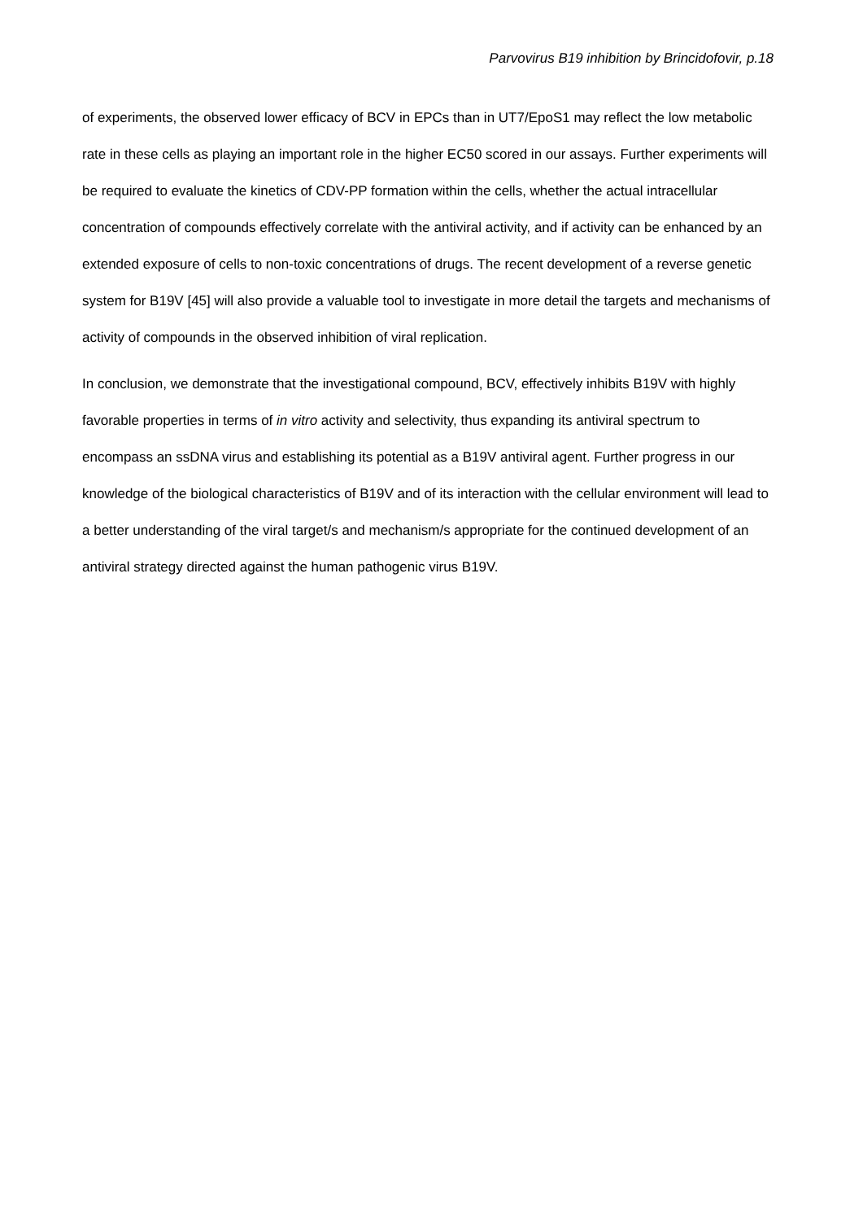Parvovirus B19 inhibition by Brincidofovir, p.18
of experiments, the observed lower efficacy of BCV in EPCs than in UT7/EpoS1 may reflect the low metabolic rate in these cells as playing an important role in the higher EC50 scored in our assays. Further experiments will be required to evaluate the kinetics of CDV-PP formation within the cells, whether the actual intracellular concentration of compounds effectively correlate with the antiviral activity, and if activity can be enhanced by an extended exposure of cells to non-toxic concentrations of drugs. The recent development of a reverse genetic system for B19V [45] will also provide a valuable tool to investigate in more detail the targets and mechanisms of activity of compounds in the observed inhibition of viral replication.
In conclusion, we demonstrate that the investigational compound, BCV, effectively inhibits B19V with highly favorable properties in terms of in vitro activity and selectivity, thus expanding its antiviral spectrum to encompass an ssDNA virus and establishing its potential as a B19V antiviral agent. Further progress in our knowledge of the biological characteristics of B19V and of its interaction with the cellular environment will lead to a better understanding of the viral target/s and mechanism/s appropriate for the continued development of an antiviral strategy directed against the human pathogenic virus B19V.